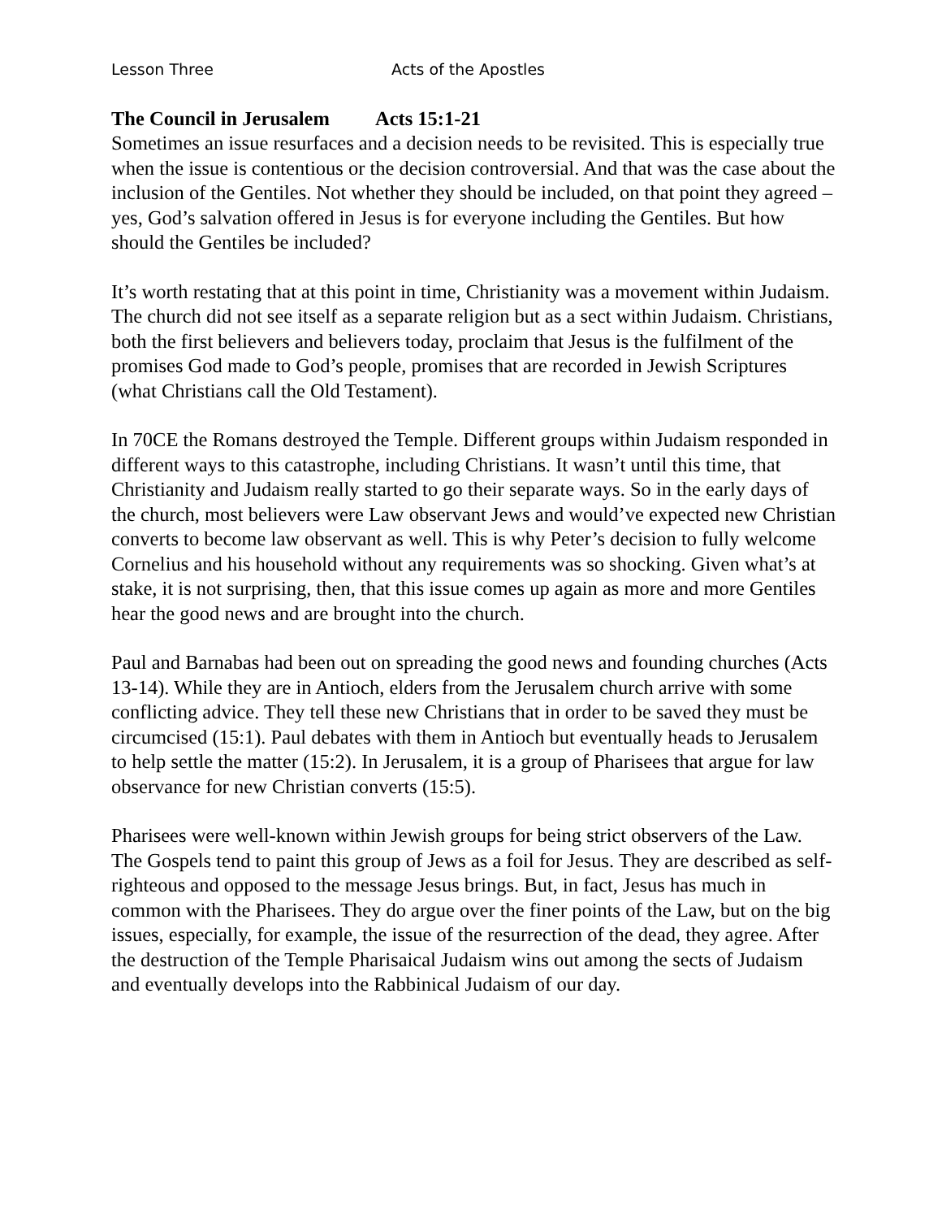Lesson Three Acts of the Apostles
The Council in Jerusalem Acts 15:1-21
Sometimes an issue resurfaces and a decision needs to be revisited. This is especially true when the issue is contentious or the decision controversial. And that was the case about the inclusion of the Gentiles. Not whether they should be included, on that point they agreed – yes, God’s salvation offered in Jesus is for everyone including the Gentiles. But how should the Gentiles be included?
It’s worth restating that at this point in time, Christianity was a movement within Judaism. The church did not see itself as a separate religion but as a sect within Judaism. Christians, both the first believers and believers today, proclaim that Jesus is the fulfilment of the promises God made to God’s people, promises that are recorded in Jewish Scriptures (what Christians call the Old Testament).
In 70CE the Romans destroyed the Temple. Different groups within Judaism responded in different ways to this catastrophe, including Christians. It wasn’t until this time, that Christianity and Judaism really started to go their separate ways. So in the early days of the church, most believers were Law observant Jews and would’ve expected new Christian converts to become law observant as well. This is why Peter’s decision to fully welcome Cornelius and his household without any requirements was so shocking. Given what’s at stake, it is not surprising, then, that this issue comes up again as more and more Gentiles hear the good news and are brought into the church.
Paul and Barnabas had been out on spreading the good news and founding churches (Acts 13-14). While they are in Antioch, elders from the Jerusalem church arrive with some conflicting advice. They tell these new Christians that in order to be saved they must be circumcised (15:1). Paul debates with them in Antioch but eventually heads to Jerusalem to help settle the matter (15:2). In Jerusalem, it is a group of Pharisees that argue for law observance for new Christian converts (15:5).
Pharisees were well-known within Jewish groups for being strict observers of the Law. The Gospels tend to paint this group of Jews as a foil for Jesus. They are described as self-righteous and opposed to the message Jesus brings. But, in fact, Jesus has much in common with the Pharisees. They do argue over the finer points of the Law, but on the big issues, especially, for example, the issue of the resurrection of the dead, they agree. After the destruction of the Temple Pharisaical Judaism wins out among the sects of Judaism and eventually develops into the Rabbinical Judaism of our day.